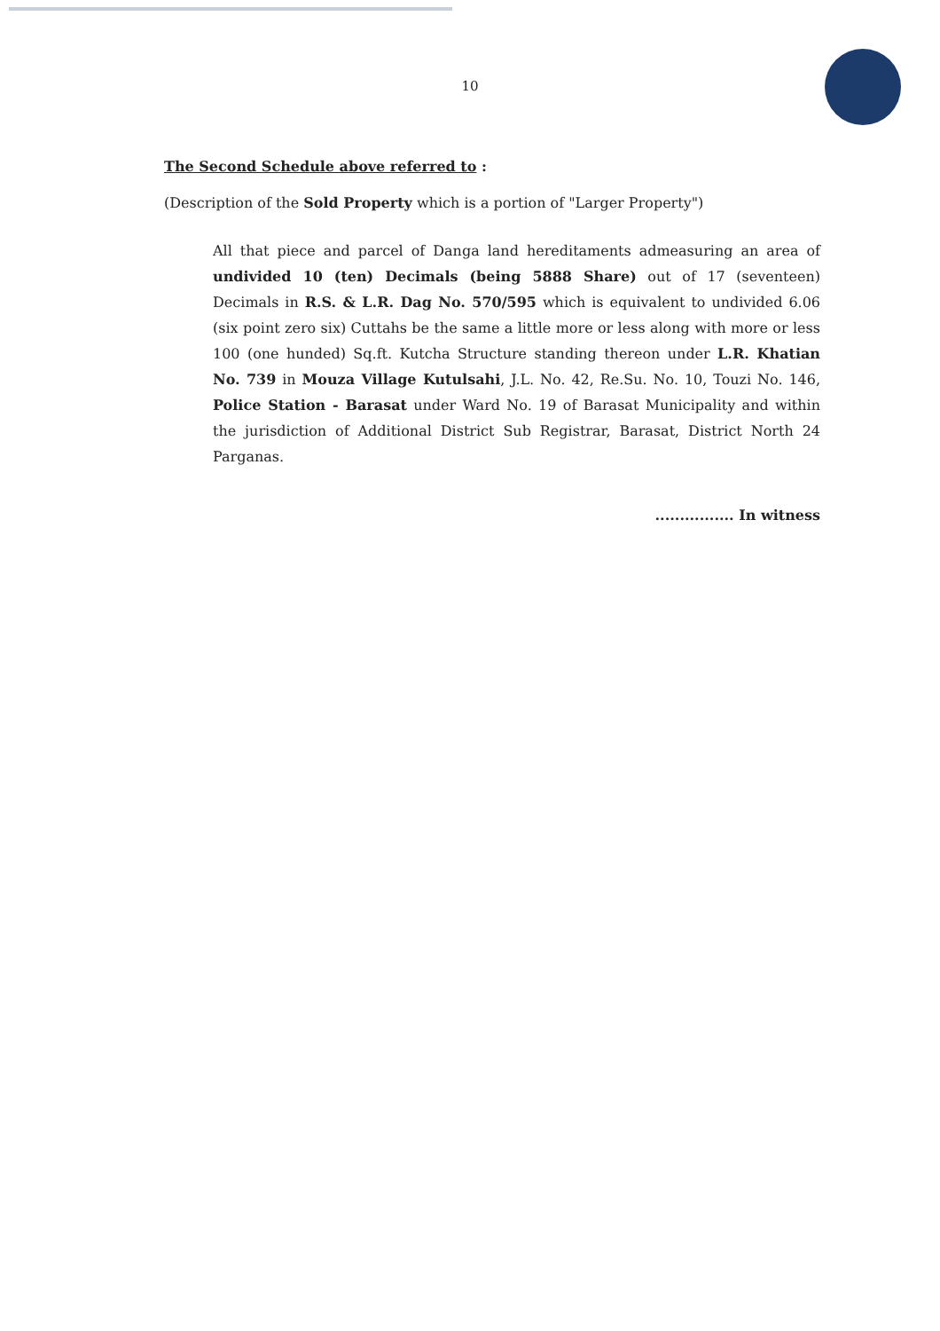10
The Second Schedule above referred to :
(Description of the Sold Property which is a portion of "Larger Property")
All that piece and parcel of Danga land hereditaments admeasuring an area of undivided 10 (ten) Decimals (being 5888 Share) out of 17 (seventeen) Decimals in R.S. & L.R. Dag No. 570/595 which is equivalent to undivided 6.06 (six point zero six) Cuttahs be the same a little more or less along with more or less 100 (one hunded) Sq.ft. Kutcha Structure standing thereon under L.R. Khatian No. 739 in Mouza Village Kutulsahi, J.L. No. 42, Re.Su. No. 10, Touzi No. 146, Police Station - Barasat under Ward No. 19 of Barasat Municipality and within the jurisdiction of Additional District Sub Registrar, Barasat, District North 24 Parganas.
................ In witness